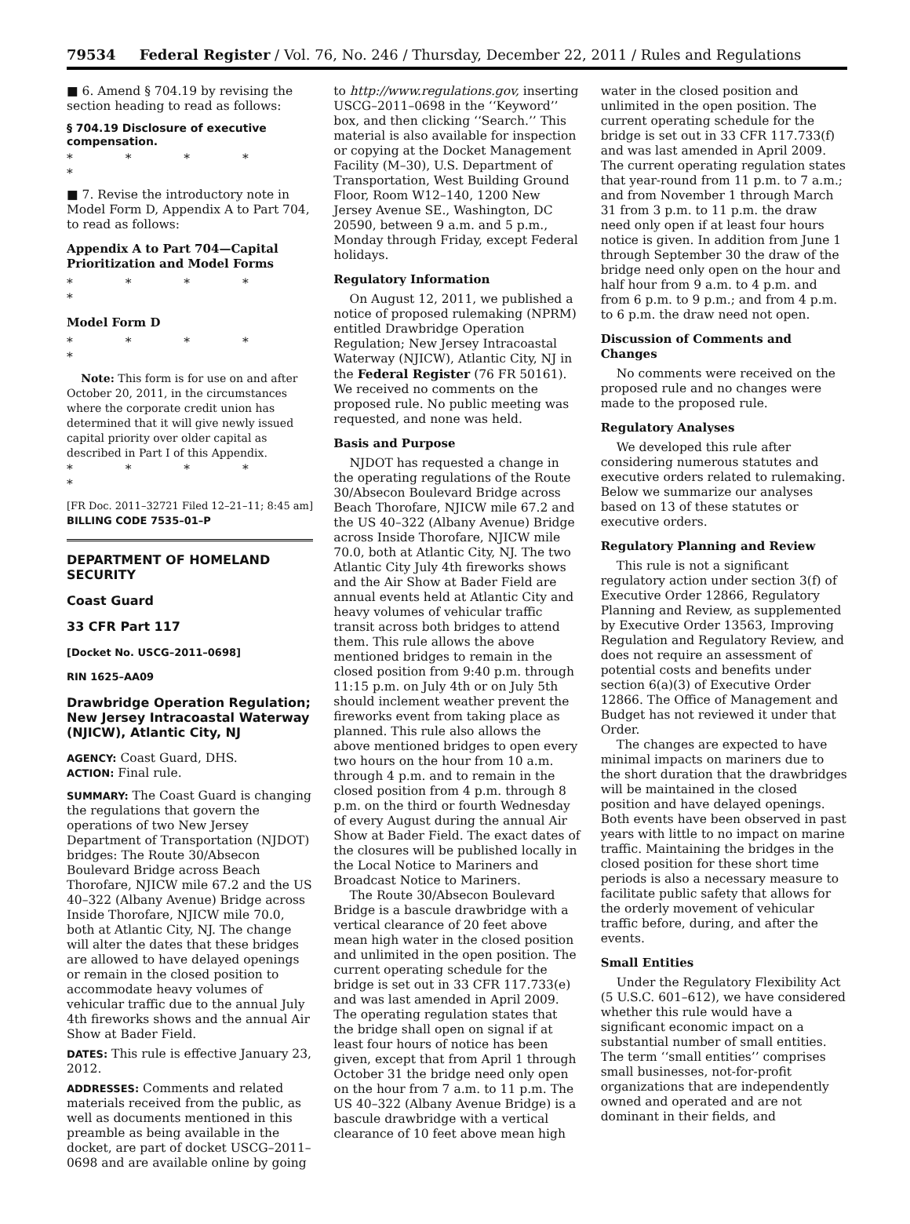79534 Federal Register / Vol. 76, No. 246 / Thursday, December 22, 2011 / Rules and Regulations
■ 6. Amend § 704.19 by revising the section heading to read as follows:
§ 704.19 Disclosure of executive compensation.
* * * * *
■ 7. Revise the introductory note in Model Form D, Appendix A to Part 704, to read as follows:
Appendix A to Part 704—Capital Prioritization and Model Forms
* * * * *
Model Form D
* * * * *
Note: This form is for use on and after October 20, 2011, in the circumstances where the corporate credit union has determined that it will give newly issued capital priority over older capital as described in Part I of this Appendix.
* * * * *
[FR Doc. 2011–32721 Filed 12–21–11; 8:45 am]
BILLING CODE 7535–01–P
DEPARTMENT OF HOMELAND SECURITY
Coast Guard
33 CFR Part 117
[Docket No. USCG–2011–0698]
RIN 1625–AA09
Drawbridge Operation Regulation; New Jersey Intracoastal Waterway (NJICW), Atlantic City, NJ
AGENCY: Coast Guard, DHS.
ACTION: Final rule.
SUMMARY: The Coast Guard is changing the regulations that govern the operations of two New Jersey Department of Transportation (NJDOT) bridges: The Route 30/Absecon Boulevard Bridge across Beach Thorofare, NJICW mile 67.2 and the US 40–322 (Albany Avenue) Bridge across Inside Thorofare, NJICW mile 70.0, both at Atlantic City, NJ. The change will alter the dates that these bridges are allowed to have delayed openings or remain in the closed position to accommodate heavy volumes of vehicular traffic due to the annual July 4th fireworks shows and the annual Air Show at Bader Field.
DATES: This rule is effective January 23, 2012.
ADDRESSES: Comments and related materials received from the public, as well as documents mentioned in this preamble as being available in the docket, are part of docket USCG–2011–0698 and are available online by going
to http://www.regulations.gov, inserting USCG–2011–0698 in the ‘‘Keyword’’ box, and then clicking ‘‘Search.’’ This material is also available for inspection or copying at the Docket Management Facility (M–30), U.S. Department of Transportation, West Building Ground Floor, Room W12–140, 1200 New Jersey Avenue SE., Washington, DC 20590, between 9 a.m. and 5 p.m., Monday through Friday, except Federal holidays.
Regulatory Information
On August 12, 2011, we published a notice of proposed rulemaking (NPRM) entitled Drawbridge Operation Regulation; New Jersey Intracoastal Waterway (NJICW), Atlantic City, NJ in the Federal Register (76 FR 50161). We received no comments on the proposed rule. No public meeting was requested, and none was held.
Basis and Purpose
NJDOT has requested a change in the operating regulations of the Route 30/Absecon Boulevard Bridge across Beach Thorofare, NJICW mile 67.2 and the US 40–322 (Albany Avenue) Bridge across Inside Thorofare, NJICW mile 70.0, both at Atlantic City, NJ. The two Atlantic City July 4th fireworks shows and the Air Show at Bader Field are annual events held at Atlantic City and heavy volumes of vehicular traffic transit across both bridges to attend them. This rule allows the above mentioned bridges to remain in the closed position from 9:40 p.m. through 11:15 p.m. on July 4th or on July 5th should inclement weather prevent the fireworks event from taking place as planned. This rule also allows the above mentioned bridges to open every two hours on the hour from 10 a.m. through 4 p.m. and to remain in the closed position from 4 p.m. through 8 p.m. on the third or fourth Wednesday of every August during the annual Air Show at Bader Field. The exact dates of the closures will be published locally in the Local Notice to Mariners and Broadcast Notice to Mariners.
The Route 30/Absecon Boulevard Bridge is a bascule drawbridge with a vertical clearance of 20 feet above mean high water in the closed position and unlimited in the open position. The current operating schedule for the bridge is set out in 33 CFR 117.733(e) and was last amended in April 2009. The operating regulation states that the bridge shall open on signal if at least four hours of notice has been given, except that from April 1 through October 31 the bridge need only open on the hour from 7 a.m. to 11 p.m. The US 40–322 (Albany Avenue Bridge) is a bascule drawbridge with a vertical clearance of 10 feet above mean high
water in the closed position and unlimited in the open position. The current operating schedule for the bridge is set out in 33 CFR 117.733(f) and was last amended in April 2009. The current operating regulation states that year-round from 11 p.m. to 7 a.m.; and from November 1 through March 31 from 3 p.m. to 11 p.m. the draw need only open if at least four hours notice is given. In addition from June 1 through September 30 the draw of the bridge need only open on the hour and half hour from 9 a.m. to 4 p.m. and from 6 p.m. to 9 p.m.; and from 4 p.m. to 6 p.m. the draw need not open.
Discussion of Comments and Changes
No comments were received on the proposed rule and no changes were made to the proposed rule.
Regulatory Analyses
We developed this rule after considering numerous statutes and executive orders related to rulemaking. Below we summarize our analyses based on 13 of these statutes or executive orders.
Regulatory Planning and Review
This rule is not a significant regulatory action under section 3(f) of Executive Order 12866, Regulatory Planning and Review, as supplemented by Executive Order 13563, Improving Regulation and Regulatory Review, and does not require an assessment of potential costs and benefits under section 6(a)(3) of Executive Order 12866. The Office of Management and Budget has not reviewed it under that Order.
The changes are expected to have minimal impacts on mariners due to the short duration that the drawbridges will be maintained in the closed position and have delayed openings. Both events have been observed in past years with little to no impact on marine traffic. Maintaining the bridges in the closed position for these short time periods is also a necessary measure to facilitate public safety that allows for the orderly movement of vehicular traffic before, during, and after the events.
Small Entities
Under the Regulatory Flexibility Act (5 U.S.C. 601–612), we have considered whether this rule would have a significant economic impact on a substantial number of small entities. The term ‘‘small entities’’ comprises small businesses, not-for-profit organizations that are independently owned and operated and are not dominant in their fields, and